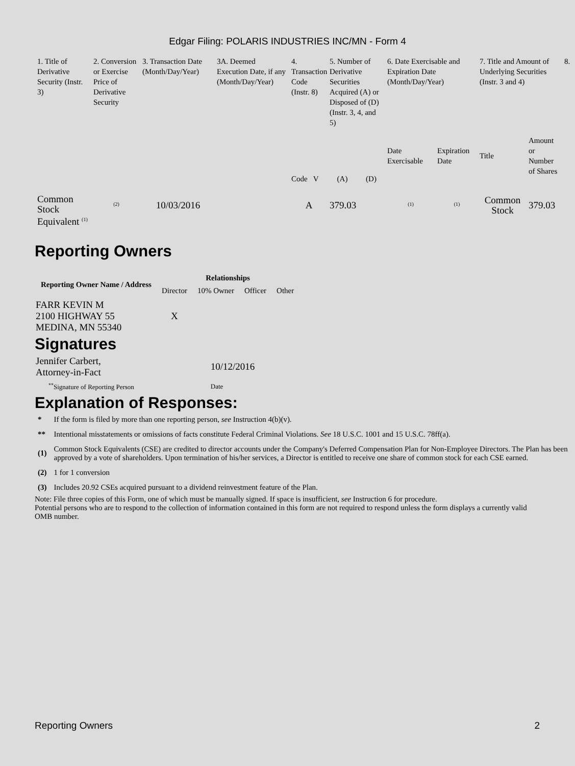Edgar Filing: POLARIS INDUSTRIES INC/MN - Form 4
| 1. Title of Derivative Security (Instr. 3) | 2. Conversion or Exercise Price of Derivative Security | 3. Transaction Date (Month/Day/Year) | 3A. Deemed Execution Date, if any (Month/Day/Year) | 4. Transaction Code (Instr. 8) | 5. Number of Derivative Securities Acquired (A) or Disposed of (D) (Instr. 3, 4, and 5) | | 6. Date Exercisable and Expiration Date (Month/Day/Year) | | 7. Title and Amount of Underlying Securities (Instr. 3 and 4) | | 8. |
| --- | --- | --- | --- | --- | --- | --- | --- | --- | --- | --- | --- |
| | | | | Code V | (A) | (D) | Date Exercisable | Expiration Date | Title | Amount or Number of Shares | |
| Common Stock Equivalent <sup>(1)</sup> | <sup>(2)</sup> | 10/03/2016 | | A | 379.03 | | <sup>(1)</sup> | <sup>(1)</sup> | Common Stock | 379.03 | |
Reporting Owners
| Reporting Owner Name / Address | Relationships | | | |
| --- | --- | --- | --- | --- |
| | Director | 10% Owner | Officer | Other |
| FARR KEVIN M 2100 HIGHWAY 55 MEDINA, MN 55340 | X | | | |
Signatures
| Jennifer Carbert, Attorney-in-Fact | 10/12/2016 |
| <sup>**</sup> Signature of Reporting Person | Date |
Explanation of Responses:
| * | If the form is filed by more than one reporting person, see Instruction 4(b)(v). |
| ** | Intentional misstatements or omissions of facts constitute Federal Criminal Violations. See 18 U.S.C. 1001 and 15 U.S.C. 78ff(a). |
| (1) | Common Stock Equivalents (CSE) are credited to director accounts under the Company's Deferred Compensation Plan for Non-Employee Directors. The Plan has been approved by a vote of shareholders. Upon termination of his/her services, a Director is entitled to receive one share of common stock for each CSE earned. |
| (2) | 1 for 1 conversion |
| (3) | Includes 20.92 CSEs acquired pursuant to a dividend reinvestment feature of the Plan. |
Note: File three copies of this Form, one of which must be manually signed. If space is insufficient, see Instruction 6 for procedure.
Potential persons who are to respond to the collection of information contained in this form are not required to respond unless the form displays a currently valid OMB number.
Reporting Owners 2